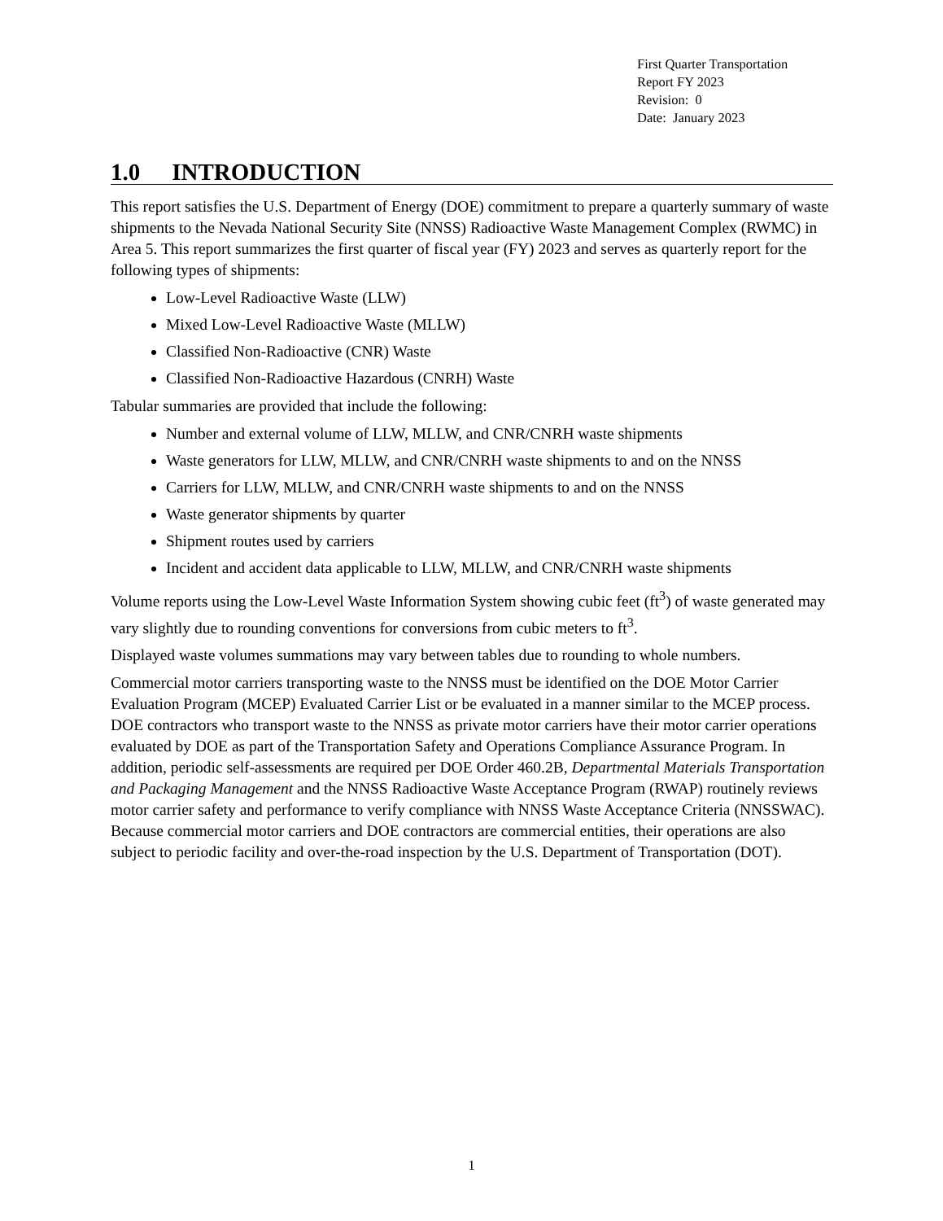First Quarter Transportation
Report FY 2023
Revision: 0
Date: January 2023
1.0 INTRODUCTION
This report satisfies the U.S. Department of Energy (DOE) commitment to prepare a quarterly summary of waste shipments to the Nevada National Security Site (NNSS) Radioactive Waste Management Complex (RWMC) in Area 5. This report summarizes the first quarter of fiscal year (FY) 2023 and serves as quarterly report for the following types of shipments:
Low-Level Radioactive Waste (LLW)
Mixed Low-Level Radioactive Waste (MLLW)
Classified Non-Radioactive (CNR) Waste
Classified Non-Radioactive Hazardous (CNRH) Waste
Tabular summaries are provided that include the following:
Number and external volume of LLW, MLLW, and CNR/CNRH waste shipments
Waste generators for LLW, MLLW, and CNR/CNRH waste shipments to and on the NNSS
Carriers for LLW, MLLW, and CNR/CNRH waste shipments to and on the NNSS
Waste generator shipments by quarter
Shipment routes used by carriers
Incident and accident data applicable to LLW, MLLW, and CNR/CNRH waste shipments
Volume reports using the Low-Level Waste Information System showing cubic feet (ft<sup>3</sup>) of waste generated may vary slightly due to rounding conventions for conversions from cubic meters to ft<sup>3</sup>.
Displayed waste volumes summations may vary between tables due to rounding to whole numbers.
Commercial motor carriers transporting waste to the NNSS must be identified on the DOE Motor Carrier Evaluation Program (MCEP) Evaluated Carrier List or be evaluated in a manner similar to the MCEP process. DOE contractors who transport waste to the NNSS as private motor carriers have their motor carrier operations evaluated by DOE as part of the Transportation Safety and Operations Compliance Assurance Program. In addition, periodic self-assessments are required per DOE Order 460.2B, Departmental Materials Transportation and Packaging Management and the NNSS Radioactive Waste Acceptance Program (RWAP) routinely reviews motor carrier safety and performance to verify compliance with NNSS Waste Acceptance Criteria (NNSSWAC). Because commercial motor carriers and DOE contractors are commercial entities, their operations are also subject to periodic facility and over-the-road inspection by the U.S. Department of Transportation (DOT).
1